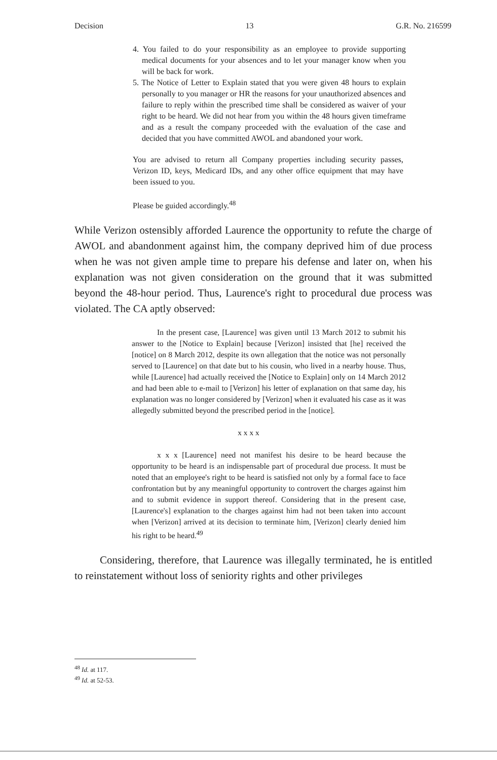Decision 13 G.R. No. 216599
4. You failed to do your responsibility as an employee to provide supporting medical documents for your absences and to let your manager know when you will be back for work.
5. The Notice of Letter to Explain stated that you were given 48 hours to explain personally to you manager or HR the reasons for your unauthorized absences and failure to reply within the prescribed time shall be considered as waiver of your right to be heard. We did not hear from you within the 48 hours given timeframe and as a result the company proceeded with the evaluation of the case and decided that you have committed AWOL and abandoned your work.
You are advised to return all Company properties including security passes, Verizon ID, keys, Medicard IDs, and any other office equipment that may have been issued to you.
Please be guided accordingly.<sup>48</sup>
While Verizon ostensibly afforded Laurence the opportunity to refute the charge of AWOL and abandonment against him, the company deprived him of due process when he was not given ample time to prepare his defense and later on, when his explanation was not given consideration on the ground that it was submitted beyond the 48-hour period. Thus, Laurence's right to procedural due process was violated. The CA aptly observed:
In the present case, [Laurence] was given until 13 March 2012 to submit his answer to the [Notice to Explain] because [Verizon] insisted that [he] received the [notice] on 8 March 2012, despite its own allegation that the notice was not personally served to [Laurence] on that date but to his cousin, who lived in a nearby house. Thus, while [Laurence] had actually received the [Notice to Explain] only on 14 March 2012 and had been able to e-mail to [Verizon] his letter of explanation on that same day, his explanation was no longer considered by [Verizon] when it evaluated his case as it was allegedly submitted beyond the prescribed period in the [notice].
x x x x
x x x [Laurence] need not manifest his desire to be heard because the opportunity to be heard is an indispensable part of procedural due process. It must be noted that an employee's right to be heard is satisfied not only by a formal face to face confrontation but by any meaningful opportunity to controvert the charges against him and to submit evidence in support thereof. Considering that in the present case, [Laurence's] explanation to the charges against him had not been taken into account when [Verizon] arrived at its decision to terminate him, [Verizon] clearly denied him his right to be heard.<sup>49</sup>
Considering, therefore, that Laurence was illegally terminated, he is entitled to reinstatement without loss of seniority rights and other privileges
<sup>48</sup> Id. at 117.
<sup>49</sup> Id. at 52-53.